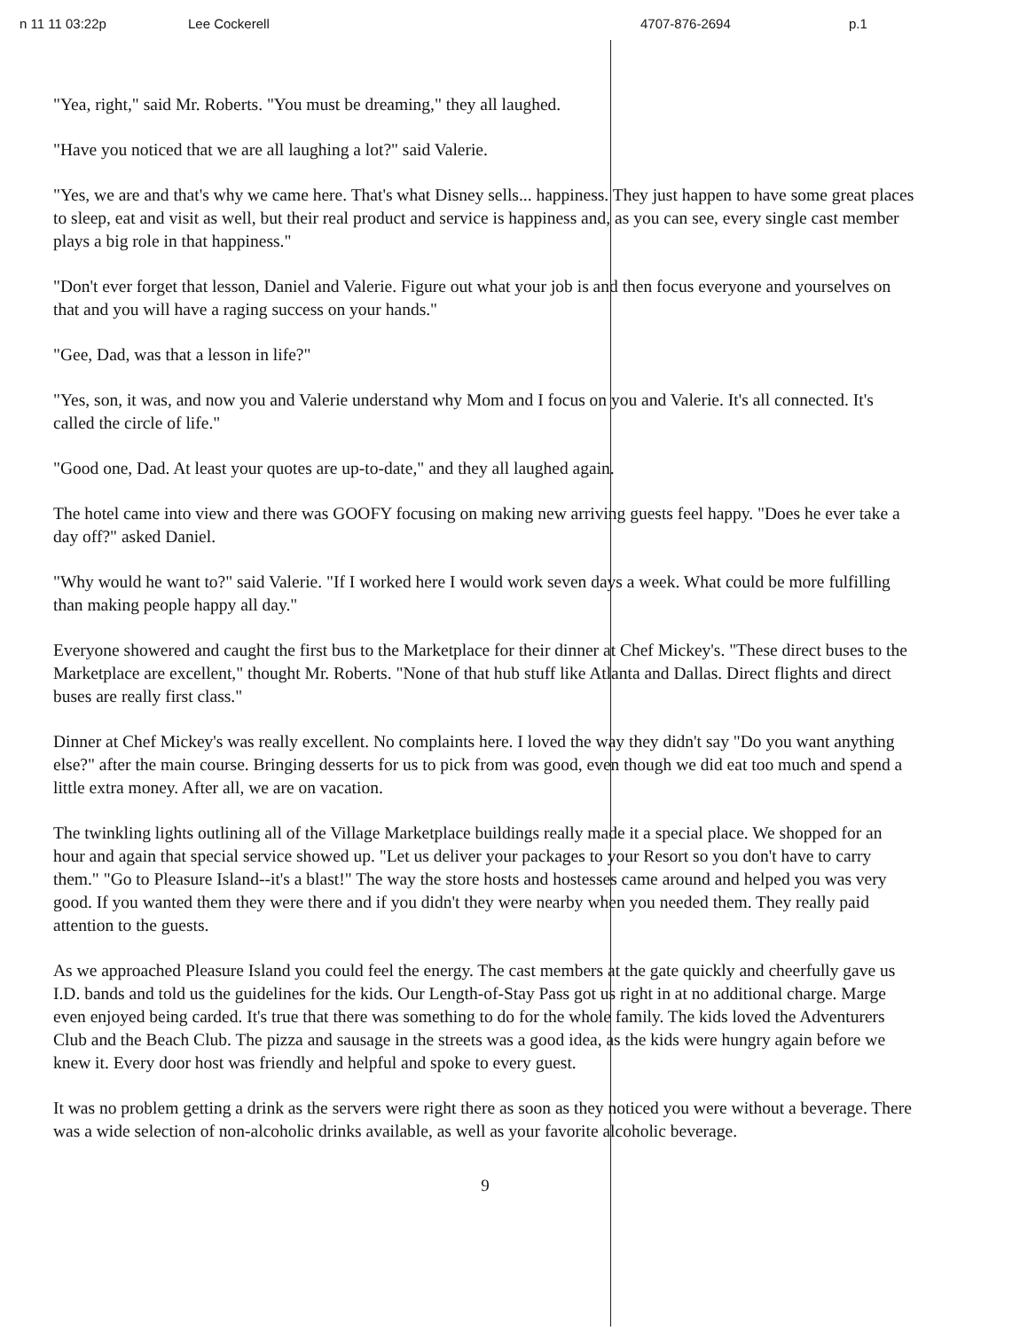n 11 11 03:22p Lee Cockerell 4707-876-2694 p.1
"Yea, right," said Mr. Roberts. "You must be dreaming," they all laughed.
"Have you noticed that we are all laughing a lot?" said Valerie.
"Yes, we are and that's why we came here. That's what Disney sells... happiness. They just happen to have some great places to sleep, eat and visit as well, but their real product and service is happiness and, as you can see, every single cast member plays a big role in that happiness."
"Don't ever forget that lesson, Daniel and Valerie. Figure out what your job is and then focus everyone and yourselves on that and you will have a raging success on your hands."
"Gee, Dad, was that a lesson in life?"
"Yes, son, it was, and now you and Valerie understand why Mom and I focus on you and Valerie. It's all connected. It's called the circle of life."
"Good one, Dad. At least your quotes are up-to-date," and they all laughed again.
The hotel came into view and there was GOOFY focusing on making new arriving guests feel happy. "Does he ever take a day off?" asked Daniel.
"Why would he want to?" said Valerie. "If I worked here I would work seven days a week. What could be more fulfilling than making people happy all day."
Everyone showered and caught the first bus to the Marketplace for their dinner at Chef Mickey's. "These direct buses to the Marketplace are excellent," thought Mr. Roberts. "None of that hub stuff like Atlanta and Dallas. Direct flights and direct buses are really first class."
Dinner at Chef Mickey's was really excellent. No complaints here. I loved the way they didn't say "Do you want anything else?" after the main course. Bringing desserts for us to pick from was good, even though we did eat too much and spend a little extra money. After all, we are on vacation.
The twinkling lights outlining all of the Village Marketplace buildings really made it a special place. We shopped for an hour and again that special service showed up. "Let us deliver your packages to your Resort so you don't have to carry them." "Go to Pleasure Island--it's a blast!" The way the store hosts and hostesses came around and helped you was very good. If you wanted them they were there and if you didn't they were nearby when you needed them. They really paid attention to the guests.
As we approached Pleasure Island you could feel the energy. The cast members at the gate quickly and cheerfully gave us I.D. bands and told us the guidelines for the kids. Our Length-of-Stay Pass got us right in at no additional charge. Marge even enjoyed being carded. It's true that there was something to do for the whole family. The kids loved the Adventurers Club and the Beach Club. The pizza and sausage in the streets was a good idea, as the kids were hungry again before we knew it. Every door host was friendly and helpful and spoke to every guest.
It was no problem getting a drink as the servers were right there as soon as they noticed you were without a beverage. There was a wide selection of non-alcoholic drinks available, as well as your favorite alcoholic beverage.
9